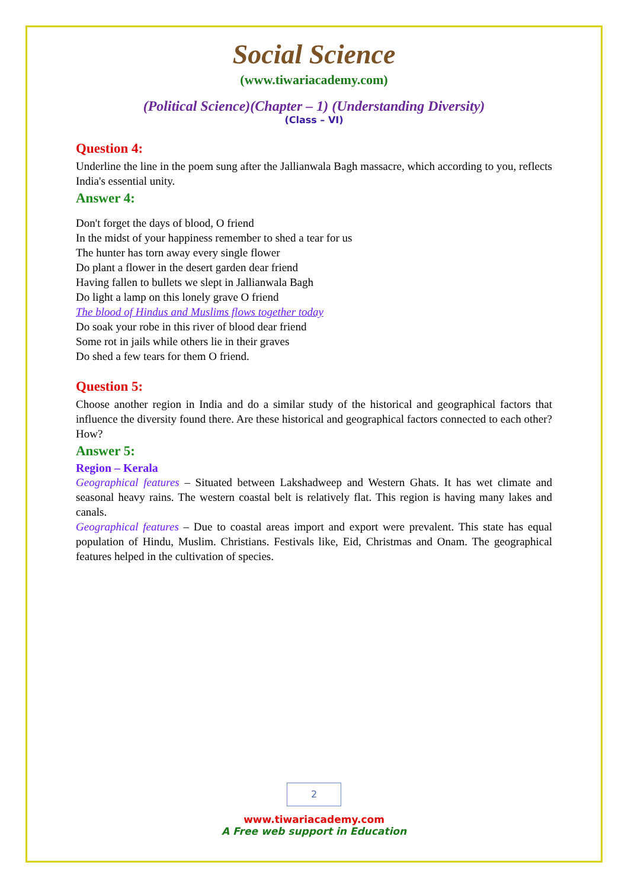Social Science
(www.tiwariacademy.com)
(Political Science)(Chapter – 1) (Understanding Diversity)
(Class – VI)
Question 4:
Underline the line in the poem sung after the Jallianwala Bagh massacre, which according to you, reflects India's essential unity.
Answer 4:
Don't forget the days of blood, O friend
In the midst of your happiness remember to shed a tear for us
The hunter has torn away every single flower
Do plant a flower in the desert garden dear friend
Having fallen to bullets we slept in Jallianwala Bagh
Do light a lamp on this lonely grave O friend
The blood of Hindus and Muslims flows together today
Do soak your robe in this river of blood dear friend
Some rot in jails while others lie in their graves
Do shed a few tears for them O friend.
Question 5:
Choose another region in India and do a similar study of the historical and geographical factors that influence the diversity found there. Are these historical and geographical factors connected to each other? How?
Answer 5:
Region – Kerala
Geographical features – Situated between Lakshadweep and Western Ghats. It has wet climate and seasonal heavy rains. The western coastal belt is relatively flat. This region is having many lakes and canals.
Geographical features – Due to coastal areas import and export were prevalent. This state has equal population of Hindu, Muslim. Christians. Festivals like, Eid, Christmas and Onam. The geographical features helped in the cultivation of species.
2
www.tiwariacademy.com
A Free web support in Education